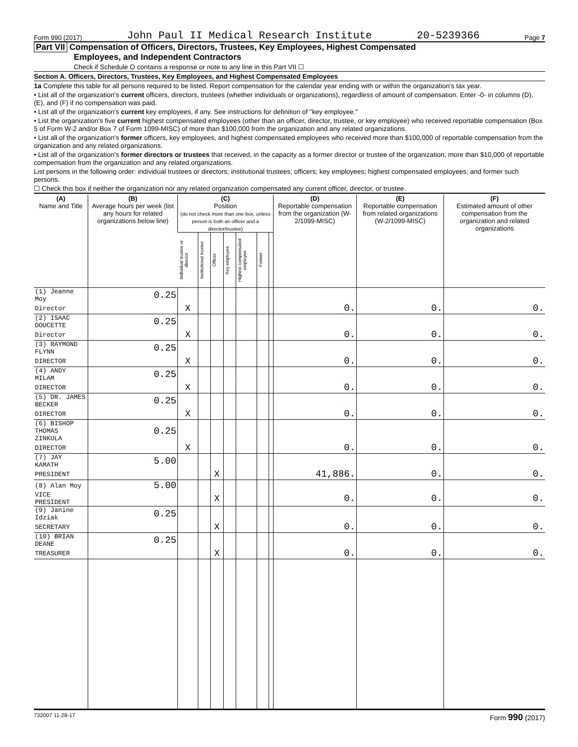Form 990 (2017) John Paul II Medical Research Institute 20-5239366 Page 7
Part VII Compensation of Officers, Directors, Trustees, Key Employees, Highest Compensated
Employees, and Independent Contractors
Check if Schedule O contains a response or note to any line in this Part VII ☐
Section A. Officers, Directors, Trustees, Key Employees, and Highest Compensated Employees
1a Complete this table for all persons required to be listed. Report compensation for the calendar year ending with or within the organization's tax year.
• List all of the organization's current officers, directors, trustees (whether individuals or organizations), regardless of amount of compensation. Enter -0- in columns (D), (E), and (F) if no compensation was paid.
• List all of the organization's current key employees, if any. See instructions for definition of "key employee."
• List the organization's five current highest compensated employees (other than an officer, director, trustee, or key employee) who received reportable compensation (Box 5 of Form W-2 and/or Box 7 of Form 1099-MISC) of more than $100,000 from the organization and any related organizations.
• List all of the organization's former officers, key employees, and highest compensated employees who received more than $100,000 of reportable compensation from the organization and any related organizations.
• List all of the organization's former directors or trustees that received, in the capacity as a former director or trustee of the organization, more than $10,000 of reportable compensation from the organization and any related organizations.
List persons in the following order: individual trustees or directors; institutional trustees; officers; key employees; highest compensated employees; and former such persons.
☐ Check this box if neither the organization nor any related organization compensated any current officer, director, or trustee.
| (A) Name and Title | (B) Average hours per week (list any hours for related organizations below line) | (C) Position (do not check more than one box, unless person is both an officer and a director/trustee) | | | | | | | (D) Reportable compensation from the organization (W-2/1099-MISC) | (E) Reportable compensation from related organizations (W-2/1099-MISC) | (F) Estimated amount of other compensation from the organization and related organizations |
| --- | --- | --- | --- | --- | --- | --- | --- | --- | --- | --- | --- |
| | | Individual trustee or director | Institutional trustee | Officer | Key employee | Highest compensated employee | Former | | | | |
| (1) Jeanne Moy | 0.25 | | | | | | | | | | |
| Director | | X | | | | | | | 0. | 0. | 0. |
| (2) ISAAC DOUCETTE | 0.25 | | | | | | | | | | |
| Director | | X | | | | | | | 0. | 0. | 0. |
| (3) RAYMOND FLYNN | 0.25 | | | | | | | | | | |
| DIRECTOR | | X | | | | | | | 0. | 0. | 0. |
| (4) ANDY MILAM | 0.25 | | | | | | | | | | |
| DIRECTOR | | X | | | | | | | 0. | 0. | 0. |
| (5) DR. JAMES BECKER | 0.25 | | | | | | | | | | |
| DIRECTOR | | X | | | | | | | 0. | 0. | 0. |
| (6) BISHOP THOMAS ZINKULA | 0.25 | | | | | | | | | | |
| DIRECTOR | | X | | | | | | | 0. | 0. | 0. |
| (7) JAY KAMATH | 5.00 | | | | | | | | | | |
| PRESIDENT | | | | X | | | | | 41,886. | 0. | 0. |
| (8) Alan Moy | 5.00 | | | | | | | | | | |
| VICE PRESIDENT | | | | X | | | | | 0. | 0. | 0. |
| (9) Janine Idziak | 0.25 | | | | | | | | | | |
| SECRETARY | | | | X | | | | | 0. | 0. | 0. |
| (10) BRIAN DEANE | 0.25 | | | | | | | | | | |
| TREASURER | | | | X | | | | | 0. | 0. | 0. |
732007 11-28-17 Form 990 (2017)